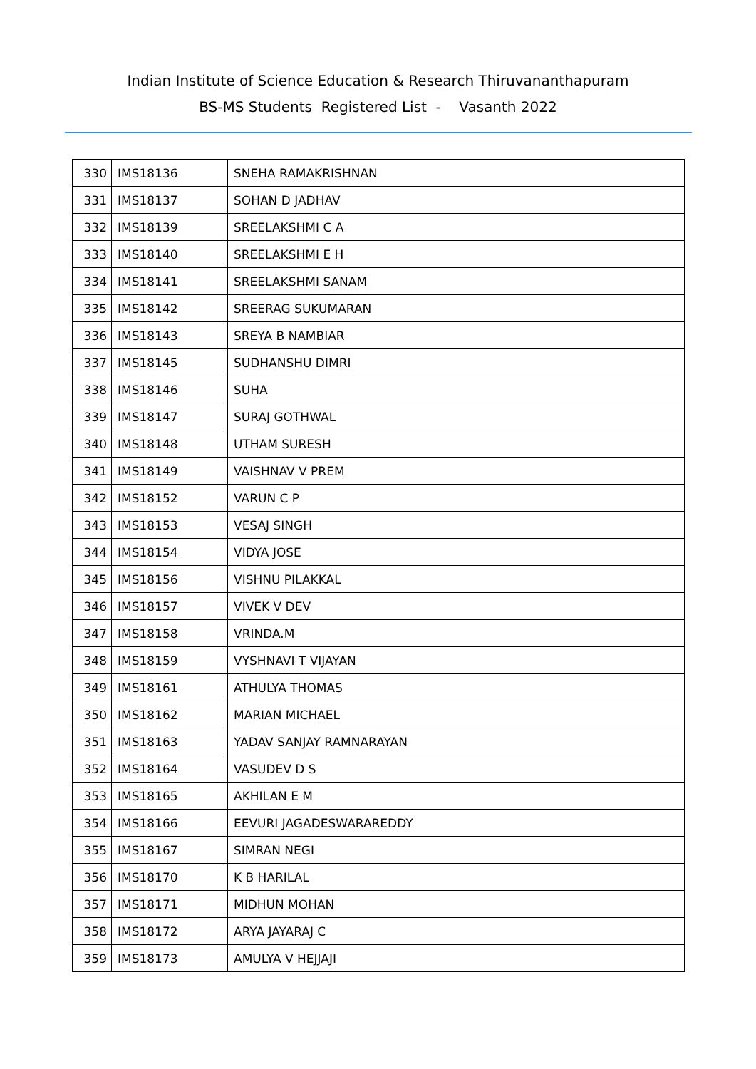Indian Institute of Science Education & Research Thiruvananthapuram
BS-MS Students Registered List - Vasanth 2022
| 330 | IMS18136 | SNEHA RAMAKRISHNAN |
| 331 | IMS18137 | SOHAN D JADHAV |
| 332 | IMS18139 | SREELAKSHMI C A |
| 333 | IMS18140 | SREELAKSHMI E H |
| 334 | IMS18141 | SREELAKSHMI SANAM |
| 335 | IMS18142 | SREERAG SUKUMARAN |
| 336 | IMS18143 | SREYA B NAMBIAR |
| 337 | IMS18145 | SUDHANSHU DIMRI |
| 338 | IMS18146 | SUHA |
| 339 | IMS18147 | SURAJ GOTHWAL |
| 340 | IMS18148 | UTHAM SURESH |
| 341 | IMS18149 | VAISHNAV V PREM |
| 342 | IMS18152 | VARUN C P |
| 343 | IMS18153 | VESAJ SINGH |
| 344 | IMS18154 | VIDYA JOSE |
| 345 | IMS18156 | VISHNU PILAKKAL |
| 346 | IMS18157 | VIVEK V DEV |
| 347 | IMS18158 | VRINDA.M |
| 348 | IMS18159 | VYSHNAVI T VIJAYAN |
| 349 | IMS18161 | ATHULYA THOMAS |
| 350 | IMS18162 | MARIAN MICHAEL |
| 351 | IMS18163 | YADAV SANJAY RAMNARAYAN |
| 352 | IMS18164 | VASUDEV D S |
| 353 | IMS18165 | AKHILAN E M |
| 354 | IMS18166 | EEVURI JAGADESWARAREDDY |
| 355 | IMS18167 | SIMRAN NEGI |
| 356 | IMS18170 | K B HARILAL |
| 357 | IMS18171 | MIDHUN MOHAN |
| 358 | IMS18172 | ARYA JAYARAJ C |
| 359 | IMS18173 | AMULYA V HEJJAJI |